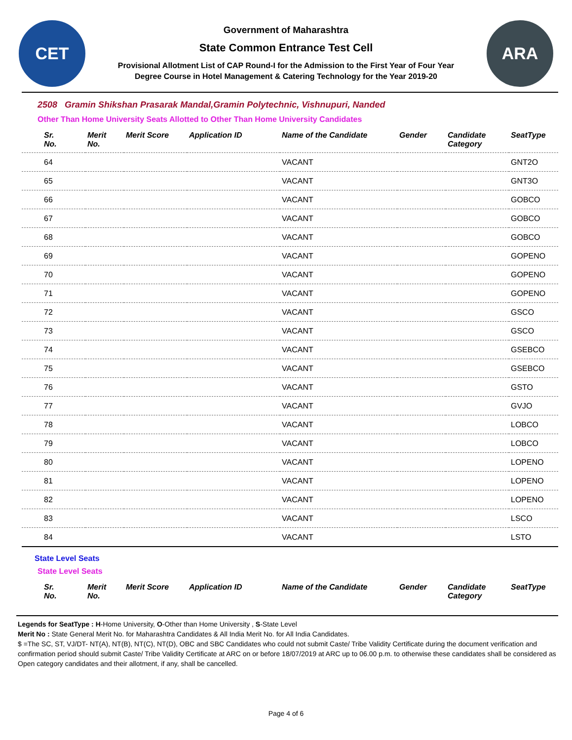CET
Government of Maharashtra
State Common Entrance Test Cell
Provisional Allotment List of CAP Round-I for the Admission to the First Year of Four Year
Degree Course in Hotel Management & Catering Technology for the Year 2019-20
ARA
2508 Gramin Shikshan Prasarak Mandal,Gramin Polytechnic, Vishnupuri, Nanded
Other Than Home University Seats Allotted to Other Than Home University Candidates
| Sr. No. | Merit No. | Merit Score | Application ID | Name of the Candidate | Gender | Candidate Category | SeatType |
| --- | --- | --- | --- | --- | --- | --- | --- |
| 64 | | | | VACANT | | | GNT2O |
| 65 | | | | VACANT | | | GNT3O |
| 66 | | | | VACANT | | | GOBCO |
| 67 | | | | VACANT | | | GOBCO |
| 68 | | | | VACANT | | | GOBCO |
| 69 | | | | VACANT | | | GOPENO |
| 70 | | | | VACANT | | | GOPENO |
| 71 | | | | VACANT | | | GOPENO |
| 72 | | | | VACANT | | | GSCO |
| 73 | | | | VACANT | | | GSCO |
| 74 | | | | VACANT | | | GSEBCO |
| 75 | | | | VACANT | | | GSEBCO |
| 76 | | | | VACANT | | | GSTO |
| 77 | | | | VACANT | | | GVJO |
| 78 | | | | VACANT | | | LOBCO |
| 79 | | | | VACANT | | | LOBCO |
| 80 | | | | VACANT | | | LOPENO |
| 81 | | | | VACANT | | | LOPENO |
| 82 | | | | VACANT | | | LOPENO |
| 83 | | | | VACANT | | | LSCO |
| 84 | | | | VACANT | | | LSTO |
State Level Seats
State Level Seats
| Sr. No. | Merit No. | Merit Score | Application ID | Name of the Candidate | Gender | Candidate Category | SeatType |
| --- | --- | --- | --- | --- | --- | --- | --- |
Legends for SeatType : H-Home University, O-Other than Home University , S-State Level
Merit No : State General Merit No. for Maharashtra Candidates & All India Merit No. for All India Candidates.
$ =The SC, ST, VJ/DT- NT(A), NT(B), NT(C), NT(D), OBC and SBC Candidates who could not submit Caste/ Tribe Validity Certificate during the document verification and confirmation period should submit Caste/ Tribe Validity Certificate at ARC on or before 18/07/2019 at ARC up to 06.00 p.m. to otherwise these candidates shall be considered as Open category candidates and their allotment, if any, shall be cancelled.
Page 4 of 6